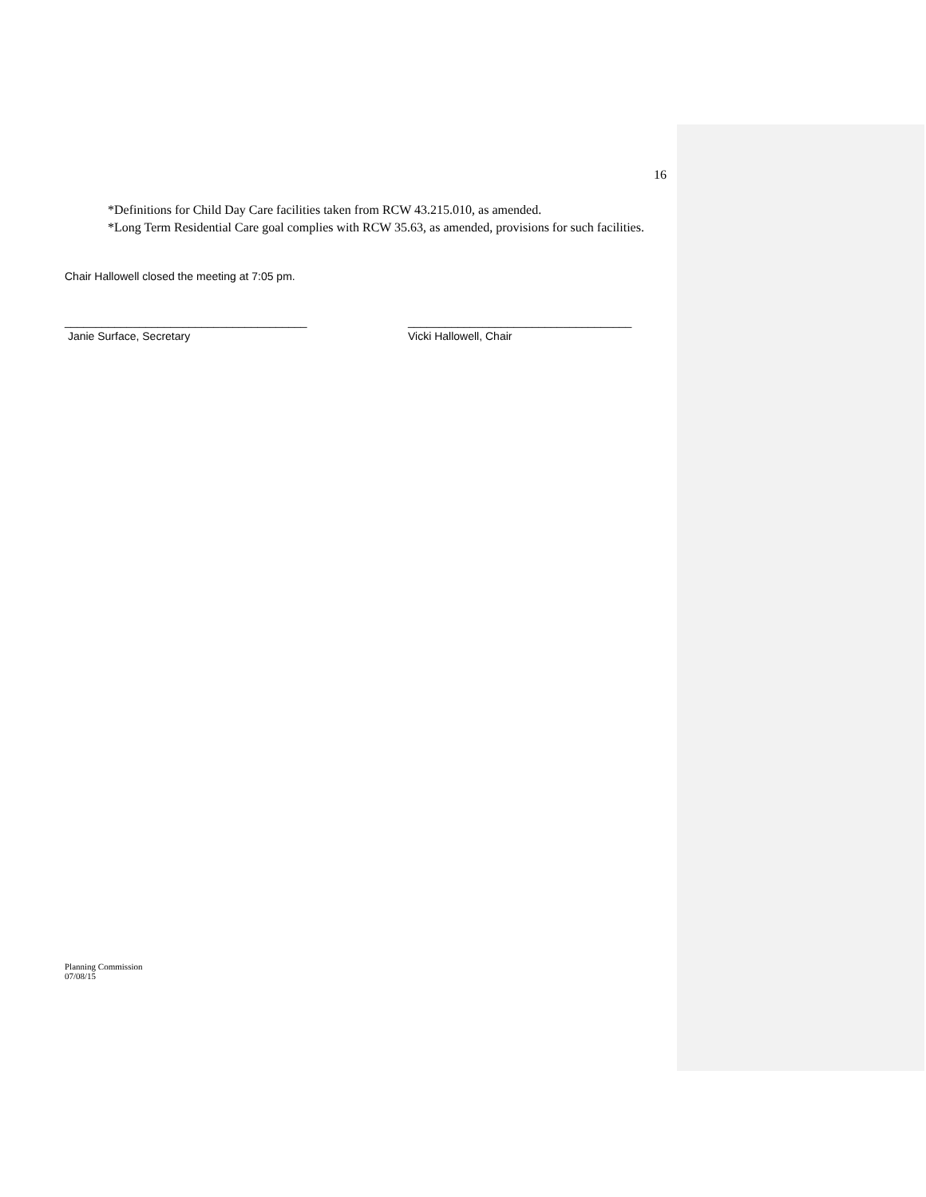16
*Definitions for Child Day Care facilities taken from RCW 43.215.010, as amended.
*Long Term Residential Care goal complies with RCW 35.63, as amended, provisions for such facilities.
Chair Hallowell closed the meeting at 7:05 pm.
_______________________________________
Janie Surface, Secretary
____________________________________
Vicki Hallowell, Chair
Planning Commission
07/08/15